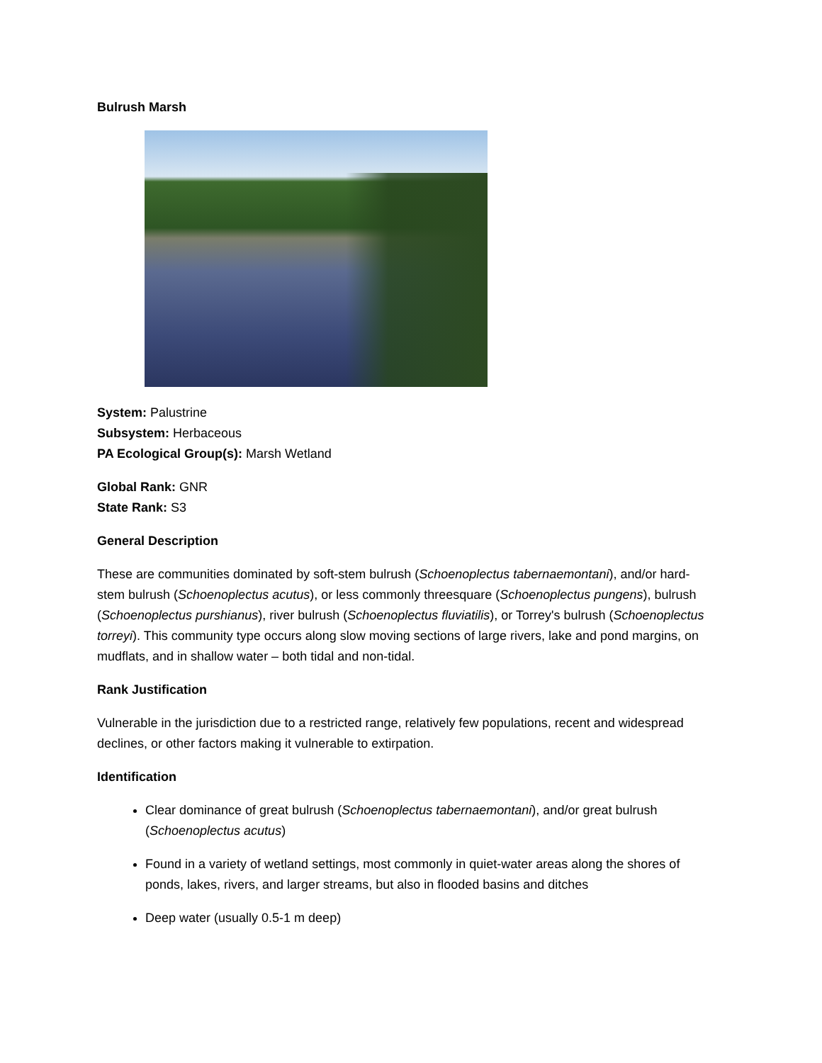Bulrush Marsh
System: Palustrine
Subsystem: Herbaceous
PA Ecological Group(s): Marsh Wetland
Global Rank: GNR
State Rank: S3
General Description
These are communities dominated by soft-stem bulrush (Schoenoplectus tabernaemontani), and/or hard-stem bulrush (Schoenoplectus acutus), or less commonly threesquare (Schoenoplectus pungens), bulrush (Schoenoplectus purshianus), river bulrush (Schoenoplectus fluviatilis), or Torrey's bulrush (Schoenoplectus torreyi). This community type occurs along slow moving sections of large rivers, lake and pond margins, on mudflats, and in shallow water – both tidal and non-tidal.
Rank Justification
Vulnerable in the jurisdiction due to a restricted range, relatively few populations, recent and widespread declines, or other factors making it vulnerable to extirpation.
Identification
Clear dominance of great bulrush (Schoenoplectus tabernaemontani), and/or great bulrush (Schoenoplectus acutus)
Found in a variety of wetland settings, most commonly in quiet-water areas along the shores of ponds, lakes, rivers, and larger streams, but also in flooded basins and ditches
Deep water (usually 0.5-1 m deep)